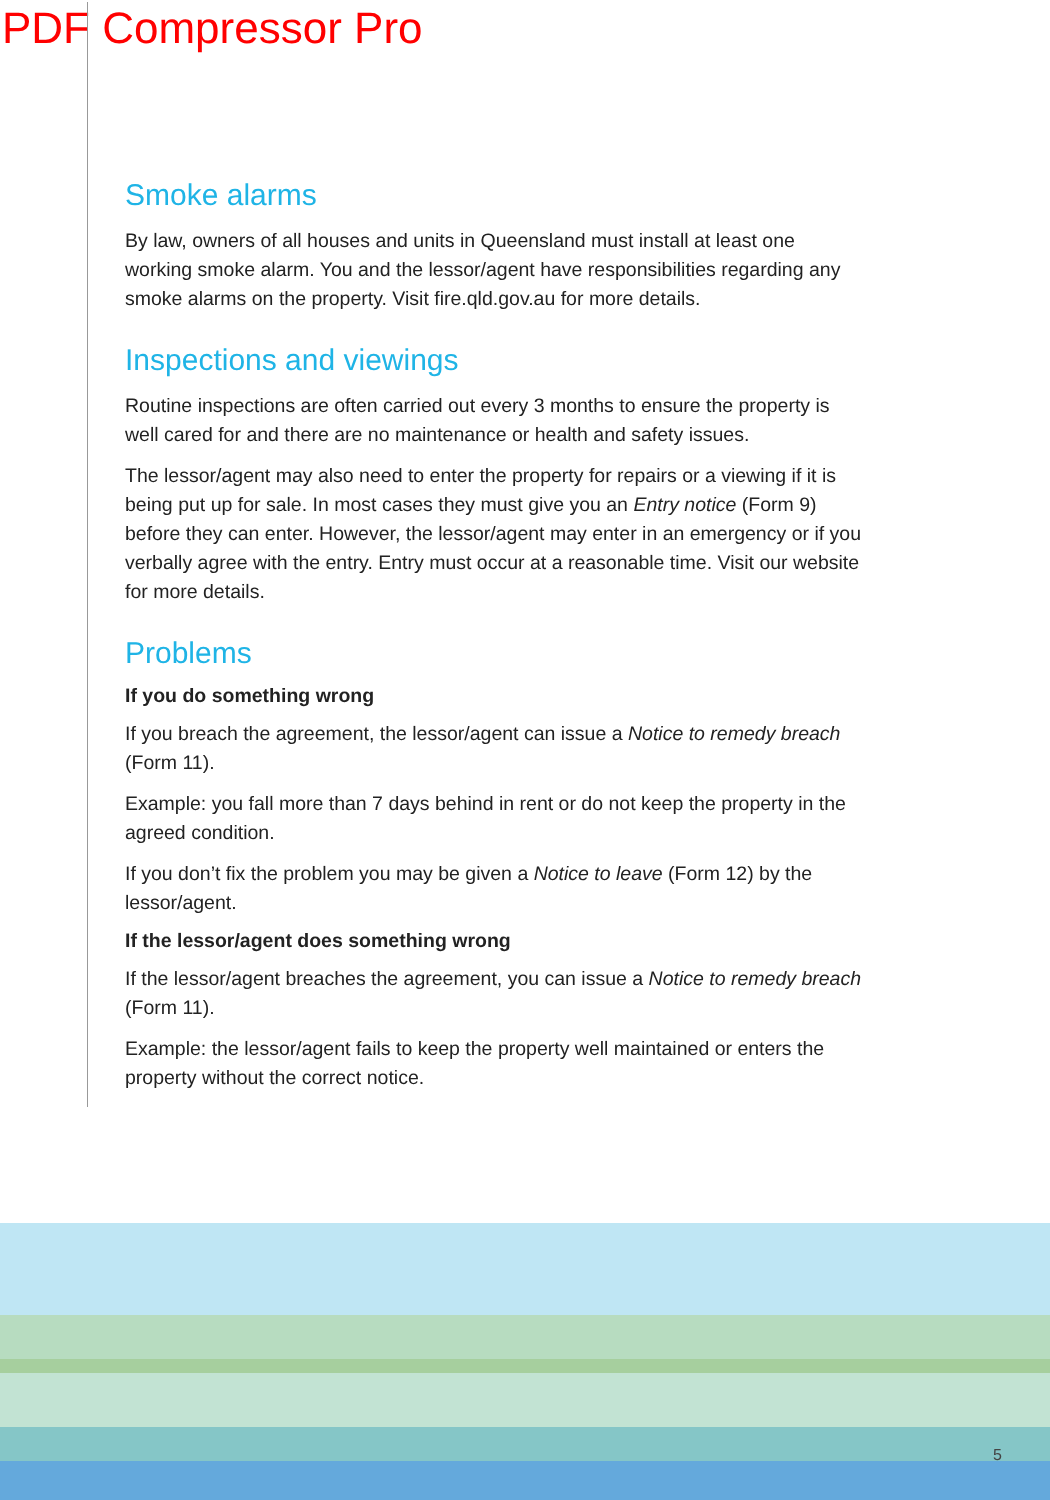PDF Compressor Pro
Smoke alarms
By law, owners of all houses and units in Queensland must install at least one working smoke alarm. You and the lessor/agent have responsibilities regarding any smoke alarms on the property. Visit fire.qld.gov.au for more details.
Inspections and viewings
Routine inspections are often carried out every 3 months to ensure the property is well cared for and there are no maintenance or health and safety issues.
The lessor/agent may also need to enter the property for repairs or a viewing if it is being put up for sale. In most cases they must give you an Entry notice (Form 9) before they can enter. However, the lessor/agent may enter in an emergency or if you verbally agree with the entry. Entry must occur at a reasonable time. Visit our website for more details.
Problems
If you do something wrong
If you breach the agreement, the lessor/agent can issue a Notice to remedy breach (Form 11).
Example: you fall more than 7 days behind in rent or do not keep the property in the agreed condition.
If you don’t fix the problem you may be given a Notice to leave (Form 12) by the lessor/agent.
If the lessor/agent does something wrong
If the lessor/agent breaches the agreement, you can issue a Notice to remedy breach (Form 11).
Example: the lessor/agent fails to keep the property well maintained or enters the property without the correct notice.
5